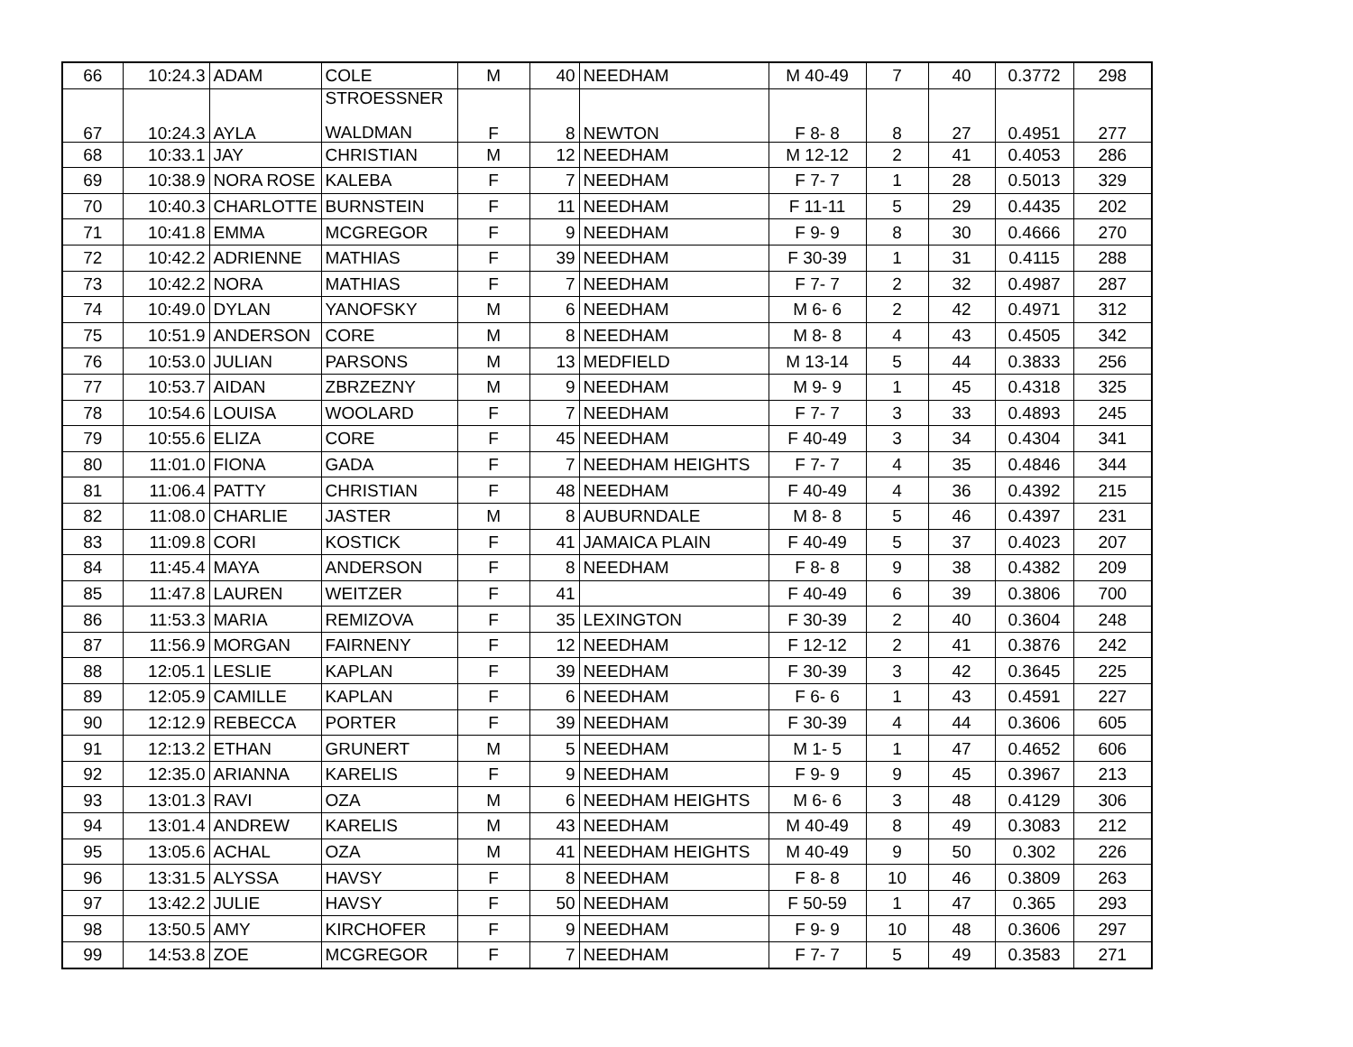| 66 | 10:24.3 | ADAM | COLE | M | 40 | NEEDHAM | M 40-49 | 7 | 40 | 0.3772 | 298 |
| 67 | 10:24.3 | AYLA | STROESSNER WALDMAN | F | 8 | NEWTON | F 8- 8 | 8 | 27 | 0.4951 | 277 |
| 68 | 10:33.1 | JAY | CHRISTIAN | M | 12 | NEEDHAM | M 12-12 | 2 | 41 | 0.4053 | 286 |
| 69 | 10:38.9 | NORA ROSE | KALEBA | F | 7 | NEEDHAM | F 7- 7 | 1 | 28 | 0.5013 | 329 |
| 70 | 10:40.3 | CHARLOTTE | BURNSTEIN | F | 11 | NEEDHAM | F 11-11 | 5 | 29 | 0.4435 | 202 |
| 71 | 10:41.8 | EMMA | MCGREGOR | F | 9 | NEEDHAM | F 9- 9 | 8 | 30 | 0.4666 | 270 |
| 72 | 10:42.2 | ADRIENNE | MATHIAS | F | 39 | NEEDHAM | F 30-39 | 1 | 31 | 0.4115 | 288 |
| 73 | 10:42.2 | NORA | MATHIAS | F | 7 | NEEDHAM | F 7- 7 | 2 | 32 | 0.4987 | 287 |
| 74 | 10:49.0 | DYLAN | YANOFSKY | M | 6 | NEEDHAM | M 6- 6 | 2 | 42 | 0.4971 | 312 |
| 75 | 10:51.9 | ANDERSON | CORE | M | 8 | NEEDHAM | M 8- 8 | 4 | 43 | 0.4505 | 342 |
| 76 | 10:53.0 | JULIAN | PARSONS | M | 13 | MEDFIELD | M 13-14 | 5 | 44 | 0.3833 | 256 |
| 77 | 10:53.7 | AIDAN | ZBRZEZNY | M | 9 | NEEDHAM | M 9- 9 | 1 | 45 | 0.4318 | 325 |
| 78 | 10:54.6 | LOUISA | WOOLARD | F | 7 | NEEDHAM | F 7- 7 | 3 | 33 | 0.4893 | 245 |
| 79 | 10:55.6 | ELIZA | CORE | F | 45 | NEEDHAM | F 40-49 | 3 | 34 | 0.4304 | 341 |
| 80 | 11:01.0 | FIONA | GADA | F | 7 | NEEDHAM HEIGHTS | F 7- 7 | 4 | 35 | 0.4846 | 344 |
| 81 | 11:06.4 | PATTY | CHRISTIAN | F | 48 | NEEDHAM | F 40-49 | 4 | 36 | 0.4392 | 215 |
| 82 | 11:08.0 | CHARLIE | JASTER | M | 8 | AUBURNDALE | M 8- 8 | 5 | 46 | 0.4397 | 231 |
| 83 | 11:09.8 | CORI | KOSTICK | F | 41 | JAMAICA PLAIN | F 40-49 | 5 | 37 | 0.4023 | 207 |
| 84 | 11:45.4 | MAYA | ANDERSON | F | 8 | NEEDHAM | F 8- 8 | 9 | 38 | 0.4382 | 209 |
| 85 | 11:47.8 | LAUREN | WEITZER | F | 41 | | F 40-49 | 6 | 39 | 0.3806 | 700 |
| 86 | 11:53.3 | MARIA | REMIZOVA | F | 35 | LEXINGTON | F 30-39 | 2 | 40 | 0.3604 | 248 |
| 87 | 11:56.9 | MORGAN | FAIRNENY | F | 12 | NEEDHAM | F 12-12 | 2 | 41 | 0.3876 | 242 |
| 88 | 12:05.1 | LESLIE | KAPLAN | F | 39 | NEEDHAM | F 30-39 | 3 | 42 | 0.3645 | 225 |
| 89 | 12:05.9 | CAMILLE | KAPLAN | F | 6 | NEEDHAM | F 6- 6 | 1 | 43 | 0.4591 | 227 |
| 90 | 12:12.9 | REBECCA | PORTER | F | 39 | NEEDHAM | F 30-39 | 4 | 44 | 0.3606 | 605 |
| 91 | 12:13.2 | ETHAN | GRUNERT | M | 5 | NEEDHAM | M 1- 5 | 1 | 47 | 0.4652 | 606 |
| 92 | 12:35.0 | ARIANNA | KARELIS | F | 9 | NEEDHAM | F 9- 9 | 9 | 45 | 0.3967 | 213 |
| 93 | 13:01.3 | RAVI | OZA | M | 6 | NEEDHAM HEIGHTS | M 6- 6 | 3 | 48 | 0.4129 | 306 |
| 94 | 13:01.4 | ANDREW | KARELIS | M | 43 | NEEDHAM | M 40-49 | 8 | 49 | 0.3083 | 212 |
| 95 | 13:05.6 | ACHAL | OZA | M | 41 | NEEDHAM HEIGHTS | M 40-49 | 9 | 50 | 0.302 | 226 |
| 96 | 13:31.5 | ALYSSA | HAVSY | F | 8 | NEEDHAM | F 8- 8 | 10 | 46 | 0.3809 | 263 |
| 97 | 13:42.2 | JULIE | HAVSY | F | 50 | NEEDHAM | F 50-59 | 1 | 47 | 0.365 | 293 |
| 98 | 13:50.5 | AMY | KIRCHOFER | F | 9 | NEEDHAM | F 9- 9 | 10 | 48 | 0.3606 | 297 |
| 99 | 14:53.8 | ZOE | MCGREGOR | F | 7 | NEEDHAM | F 7- 7 | 5 | 49 | 0.3583 | 271 |